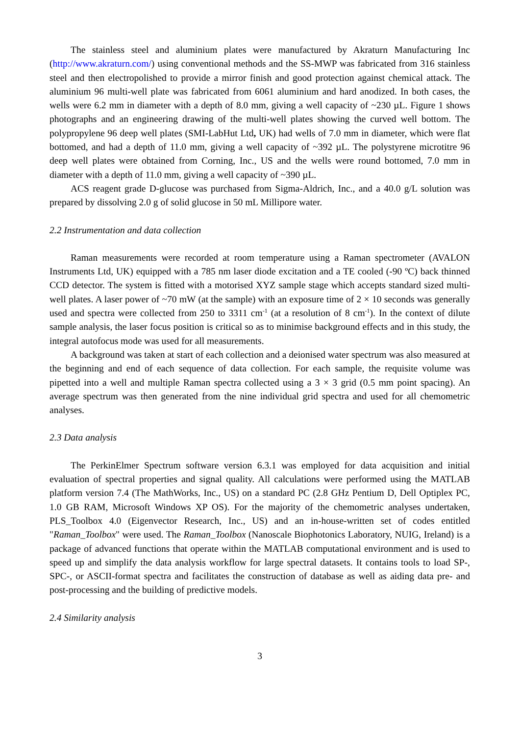The stainless steel and aluminium plates were manufactured by Akraturn Manufacturing Inc (http://www.akraturn.com/) using conventional methods and the SS-MWP was fabricated from 316 stainless steel and then electropolished to provide a mirror finish and good protection against chemical attack. The aluminium 96 multi-well plate was fabricated from 6061 aluminium and hard anodized. In both cases, the wells were 6.2 mm in diameter with a depth of 8.0 mm, giving a well capacity of ~230 µL. Figure 1 shows photographs and an engineering drawing of the multi-well plates showing the curved well bottom. The polypropylene 96 deep well plates (SMI-LabHut Ltd, UK) had wells of 7.0 mm in diameter, which were flat bottomed, and had a depth of 11.0 mm, giving a well capacity of ~392 µL. The polystyrene microtitre 96 deep well plates were obtained from Corning, Inc., US and the wells were round bottomed, 7.0 mm in diameter with a depth of 11.0 mm, giving a well capacity of ~390 µL.
ACS reagent grade D-glucose was purchased from Sigma-Aldrich, Inc., and a 40.0 g/L solution was prepared by dissolving 2.0 g of solid glucose in 50 mL Millipore water.
2.2 Instrumentation and data collection
Raman measurements were recorded at room temperature using a Raman spectrometer (AVALON Instruments Ltd, UK) equipped with a 785 nm laser diode excitation and a TE cooled (-90 ºC) back thinned CCD detector. The system is fitted with a motorised XYZ sample stage which accepts standard sized multi-well plates. A laser power of ~70 mW (at the sample) with an exposure time of 2 × 10 seconds was generally used and spectra were collected from 250 to 3311 cm<sup>-1</sup> (at a resolution of 8 cm<sup>-1</sup>). In the context of dilute sample analysis, the laser focus position is critical so as to minimise background effects and in this study, the integral autofocus mode was used for all measurements.
A background was taken at start of each collection and a deionised water spectrum was also measured at the beginning and end of each sequence of data collection. For each sample, the requisite volume was pipetted into a well and multiple Raman spectra collected using a 3 × 3 grid (0.5 mm point spacing). An average spectrum was then generated from the nine individual grid spectra and used for all chemometric analyses.
2.3 Data analysis
The PerkinElmer Spectrum software version 6.3.1 was employed for data acquisition and initial evaluation of spectral properties and signal quality. All calculations were performed using the MATLAB platform version 7.4 (The MathWorks, Inc., US) on a standard PC (2.8 GHz Pentium D, Dell Optiplex PC, 1.0 GB RAM, Microsoft Windows XP OS). For the majority of the chemometric analyses undertaken, PLS_Toolbox 4.0 (Eigenvector Research, Inc., US) and an in-house-written set of codes entitled "Raman_Toolbox" were used. The Raman_Toolbox (Nanoscale Biophotonics Laboratory, NUIG, Ireland) is a package of advanced functions that operate within the MATLAB computational environment and is used to speed up and simplify the data analysis workflow for large spectral datasets. It contains tools to load SP-, SPC-, or ASCII-format spectra and facilitates the construction of database as well as aiding data pre- and post-processing and the building of predictive models.
2.4 Similarity analysis
3